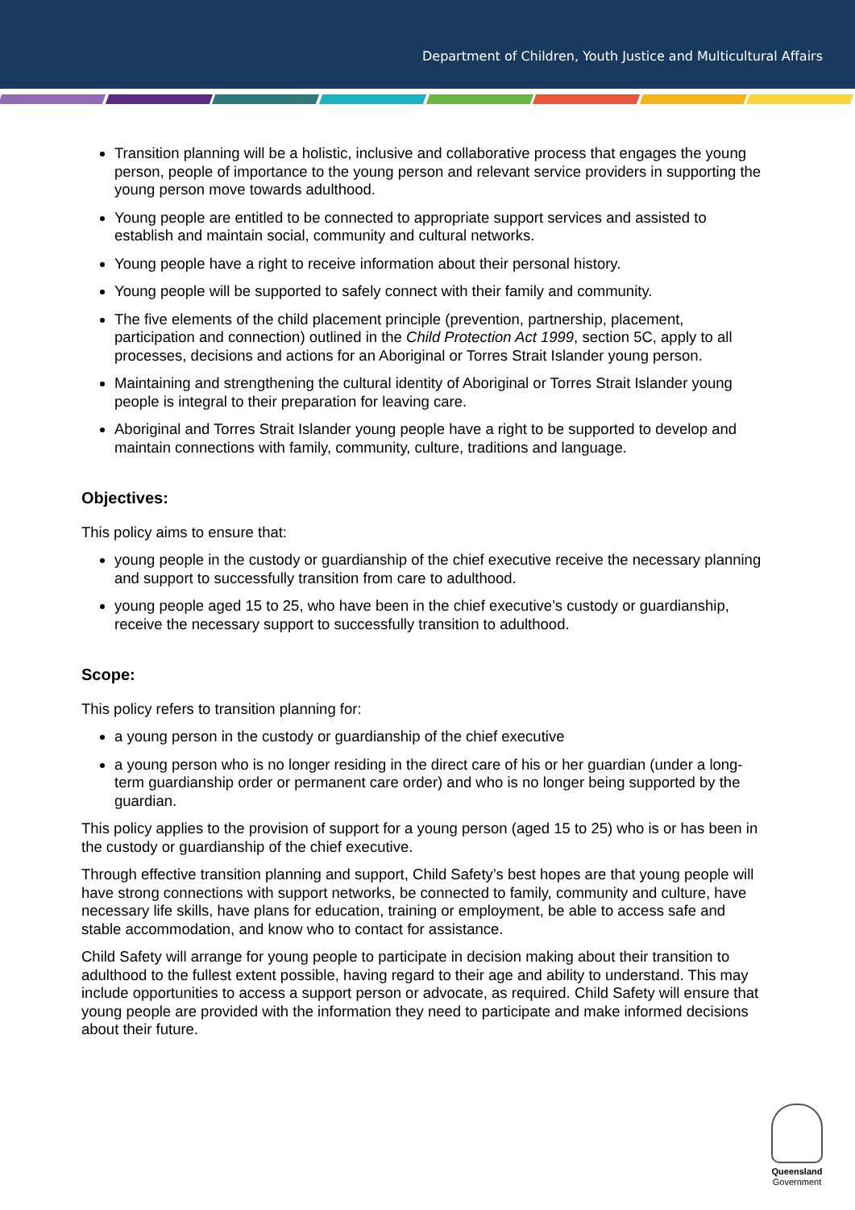Department of Children, Youth Justice and Multicultural Affairs
Transition planning will be a holistic, inclusive and collaborative process that engages the young person, people of importance to the young person and relevant service providers in supporting the young person move towards adulthood.
Young people are entitled to be connected to appropriate support services and assisted to establish and maintain social, community and cultural networks.
Young people have a right to receive information about their personal history.
Young people will be supported to safely connect with their family and community.
The five elements of the child placement principle (prevention, partnership, placement, participation and connection) outlined in the Child Protection Act 1999, section 5C, apply to all processes, decisions and actions for an Aboriginal or Torres Strait Islander young person.
Maintaining and strengthening the cultural identity of Aboriginal or Torres Strait Islander young people is integral to their preparation for leaving care.
Aboriginal and Torres Strait Islander young people have a right to be supported to develop and maintain connections with family, community, culture, traditions and language.
Objectives:
This policy aims to ensure that:
young people in the custody or guardianship of the chief executive receive the necessary planning and support to successfully transition from care to adulthood.
young people aged 15 to 25, who have been in the chief executive’s custody or guardianship, receive the necessary support to successfully transition to adulthood.
Scope:
This policy refers to transition planning for:
a young person in the custody or guardianship of the chief executive
a young person who is no longer residing in the direct care of his or her guardian (under a long-term guardianship order or permanent care order) and who is no longer being supported by the guardian.
This policy applies to the provision of support for a young person (aged 15 to 25) who is or has been in the custody or guardianship of the chief executive.
Through effective transition planning and support, Child Safety’s best hopes are that young people will have strong connections with support networks, be connected to family, community and culture, have necessary life skills, have plans for education, training or employment, be able to access safe and stable accommodation, and know who to contact for assistance.
Child Safety will arrange for young people to participate in decision making about their transition to adulthood to the fullest extent possible, having regard to their age and ability to understand. This may include opportunities to access a support person or advocate, as required. Child Safety will ensure that young people are provided with the information they need to participate and make informed decisions about their future.
Queensland
Government